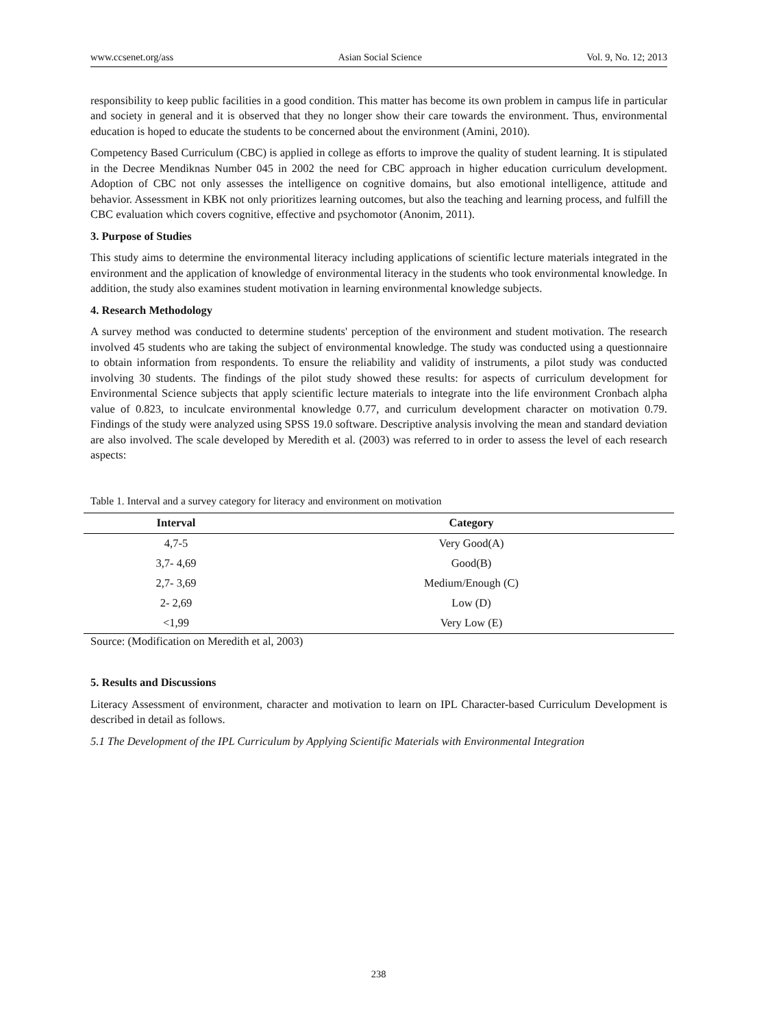www.ccsenet.org/ass Asian Social Science Vol. 9, No. 12; 2013
responsibility to keep public facilities in a good condition. This matter has become its own problem in campus life in particular and society in general and it is observed that they no longer show their care towards the environment. Thus, environmental education is hoped to educate the students to be concerned about the environment (Amini, 2010).
Competency Based Curriculum (CBC) is applied in college as efforts to improve the quality of student learning. It is stipulated in the Decree Mendiknas Number 045 in 2002 the need for CBC approach in higher education curriculum development. Adoption of CBC not only assesses the intelligence on cognitive domains, but also emotional intelligence, attitude and behavior. Assessment in KBK not only prioritizes learning outcomes, but also the teaching and learning process, and fulfill the CBC evaluation which covers cognitive, effective and psychomotor (Anonim, 2011).
3. Purpose of Studies
This study aims to determine the environmental literacy including applications of scientific lecture materials integrated in the environment and the application of knowledge of environmental literacy in the students who took environmental knowledge. In addition, the study also examines student motivation in learning environmental knowledge subjects.
4. Research Methodology
A survey method was conducted to determine students' perception of the environment and student motivation. The research involved 45 students who are taking the subject of environmental knowledge. The study was conducted using a questionnaire to obtain information from respondents. To ensure the reliability and validity of instruments, a pilot study was conducted involving 30 students. The findings of the pilot study showed these results: for aspects of curriculum development for Environmental Science subjects that apply scientific lecture materials to integrate into the life environment Cronbach alpha value of 0.823, to inculcate environmental knowledge 0.77, and curriculum development character on motivation 0.79. Findings of the study were analyzed using SPSS 19.0 software. Descriptive analysis involving the mean and standard deviation are also involved. The scale developed by Meredith et al. (2003) was referred to in order to assess the level of each research aspects:
Table 1. Interval and a survey category for literacy and environment on motivation
| Interval | Category |
| --- | --- |
| 4,7-5 | Very Good(A) |
| 3,7- 4,69 | Good(B) |
| 2,7- 3,69 | Medium/Enough (C) |
| 2- 2,69 | Low (D) |
| <1,99 | Very Low (E) |
Source: (Modification on Meredith et al, 2003)
5. Results and Discussions
Literacy Assessment of environment, character and motivation to learn on IPL Character-based Curriculum Development is described in detail as follows.
5.1 The Development of the IPL Curriculum by Applying Scientific Materials with Environmental Integration
238